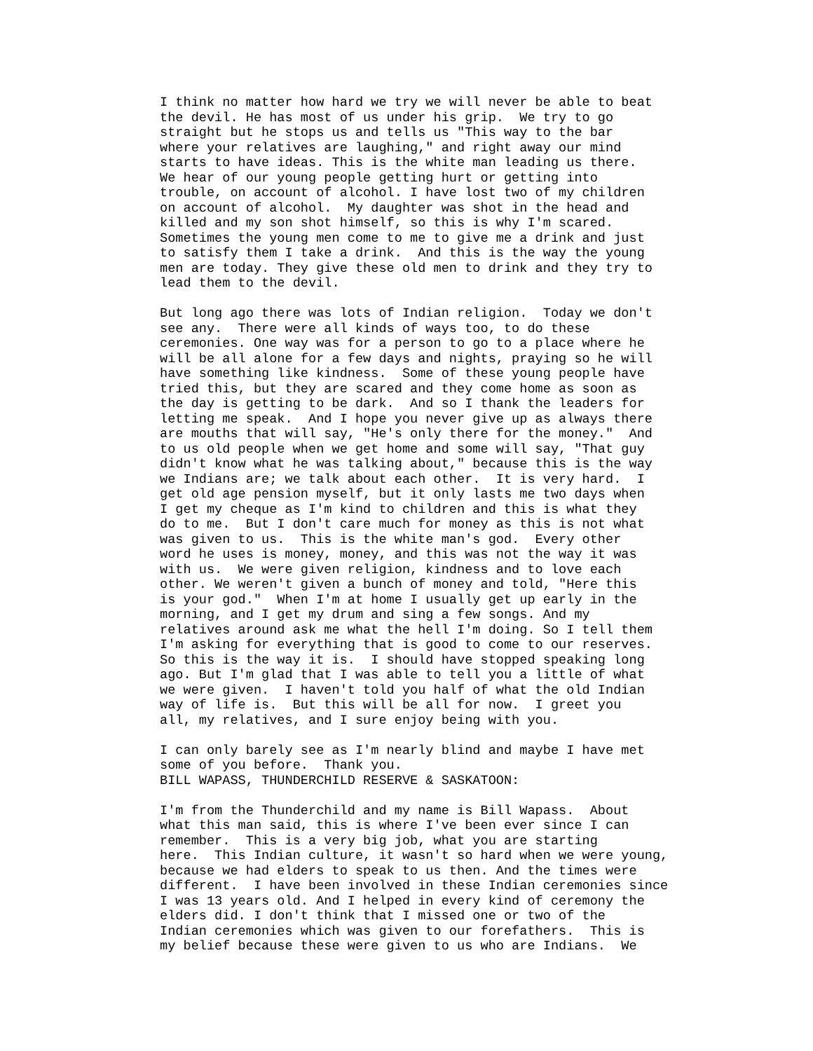I think no matter how hard we try we will never be able to beat
the devil. He has most of us under his grip.  We try to go
straight but he stops us and tells us "This way to the bar
where your relatives are laughing," and right away our mind
starts to have ideas. This is the white man leading us there.
We hear of our young people getting hurt or getting into
trouble, on account of alcohol. I have lost two of my children
on account of alcohol.  My daughter was shot in the head and
killed and my son shot himself, so this is why I'm scared.
Sometimes the young men come to me to give me a drink and just
to satisfy them I take a drink.  And this is the way the young
men are today. They give these old men to drink and they try to
lead them to the devil.

But long ago there was lots of Indian religion.  Today we don't
see any.  There were all kinds of ways too, to do these
ceremonies. One way was for a person to go to a place where he
will be all alone for a few days and nights, praying so he will
have something like kindness.  Some of these young people have
tried this, but they are scared and they come home as soon as
the day is getting to be dark.  And so I thank the leaders for
letting me speak.  And I hope you never give up as always there
are mouths that will say, "He's only there for the money."  And
to us old people when we get home and some will say, "That guy
didn't know what he was talking about," because this is the way
we Indians are; we talk about each other.  It is very hard.  I
get old age pension myself, but it only lasts me two days when
I get my cheque as I'm kind to children and this is what they
do to me.  But I don't care much for money as this is not what
was given to us.  This is the white man's god.  Every other
word he uses is money, money, and this was not the way it was
with us.  We were given religion, kindness and to love each
other. We weren't given a bunch of money and told, "Here this
is your god."  When I'm at home I usually get up early in the
morning, and I get my drum and sing a few songs. And my
relatives around ask me what the hell I'm doing. So I tell them
I'm asking for everything that is good to come to our reserves.
So this is the way it is.  I should have stopped speaking long
ago. But I'm glad that I was able to tell you a little of what
we were given.  I haven't told you half of what the old Indian
way of life is.  But this will be all for now.  I greet you
all, my relatives, and I sure enjoy being with you.

I can only barely see as I'm nearly blind and maybe I have met
some of you before.  Thank you.
BILL WAPASS, THUNDERCHILD RESERVE & SASKATOON:

I'm from the Thunderchild and my name is Bill Wapass.  About
what this man said, this is where I've been ever since I can
remember.  This is a very big job, what you are starting
here.  This Indian culture, it wasn't so hard when we were young,
because we had elders to speak to us then. And the times were
different.  I have been involved in these Indian ceremonies since
I was 13 years old. And I helped in every kind of ceremony the
elders did. I don't think that I missed one or two of the
Indian ceremonies which was given to our forefathers.  This is
my belief because these were given to us who are Indians.  We